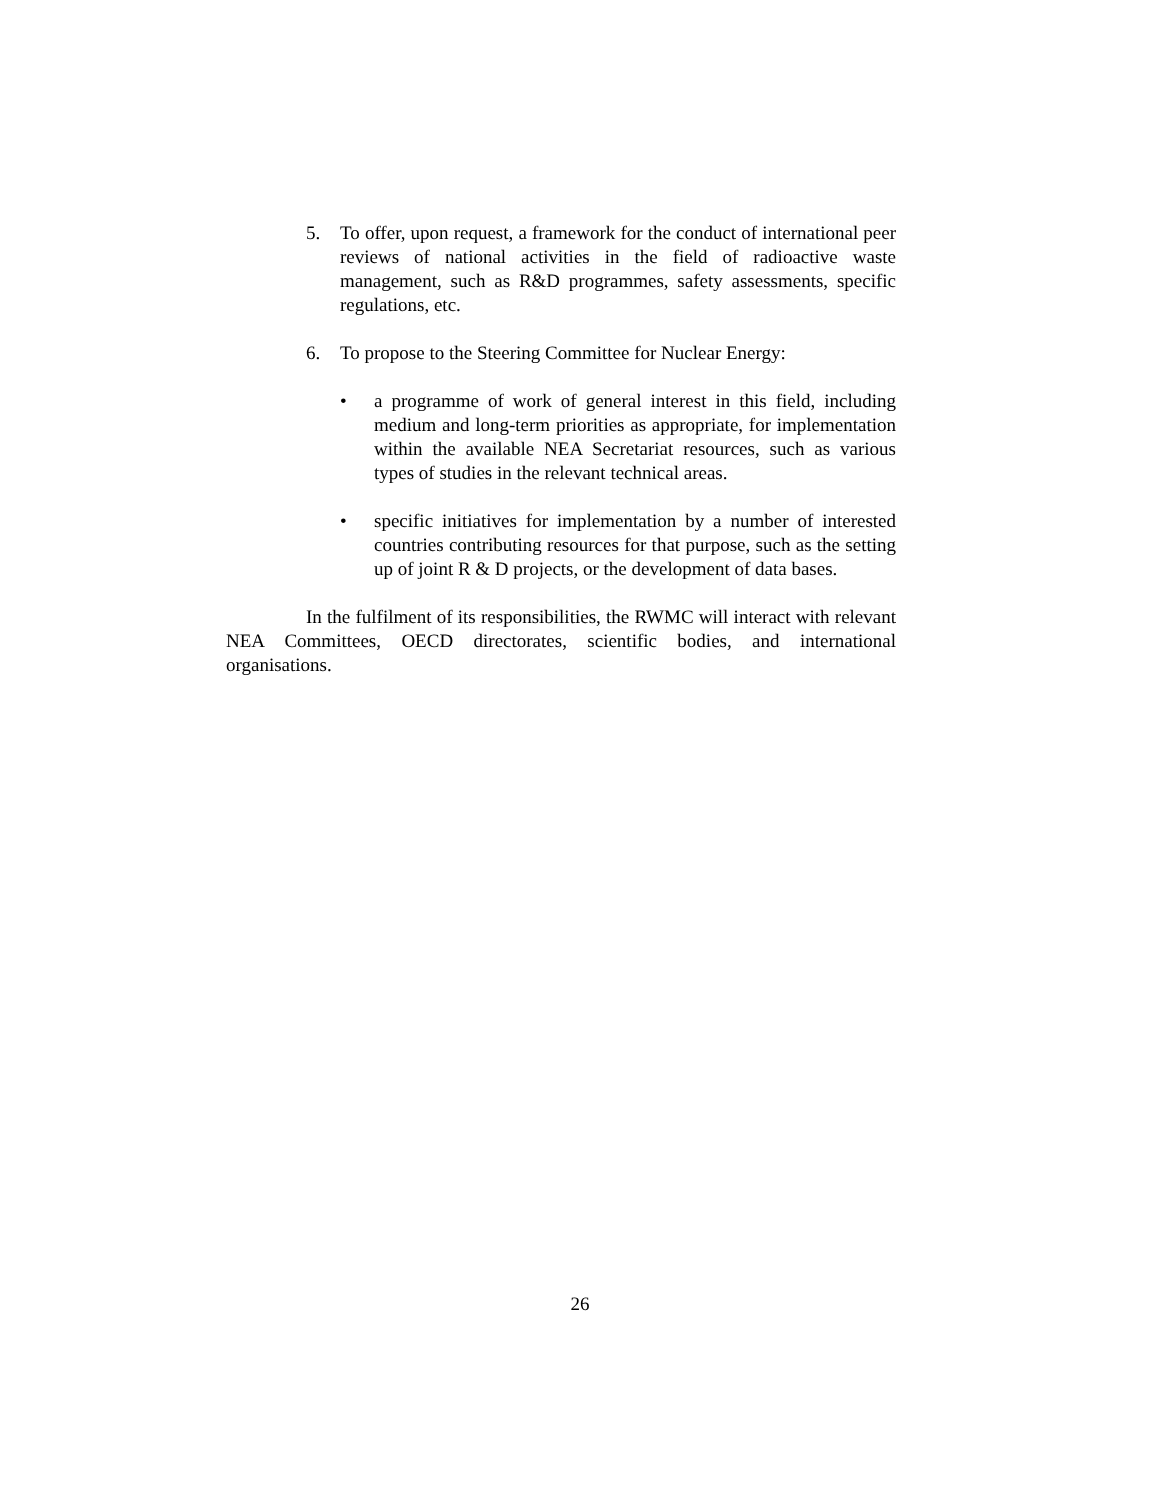5. To offer, upon request, a framework for the conduct of international peer reviews of national activities in the field of radioactive waste management, such as R&D programmes, safety assessments, specific regulations, etc.
6. To propose to the Steering Committee for Nuclear Energy:
• a programme of work of general interest in this field, including medium and long-term priorities as appropriate, for implementation within the available NEA Secretariat resources, such as various types of studies in the relevant technical areas.
• specific initiatives for implementation by a number of interested countries contributing resources for that purpose, such as the setting up of joint R & D projects, or the development of data bases.
In the fulfilment of its responsibilities, the RWMC will interact with relevant NEA Committees, OECD directorates, scientific bodies, and international organisations.
26